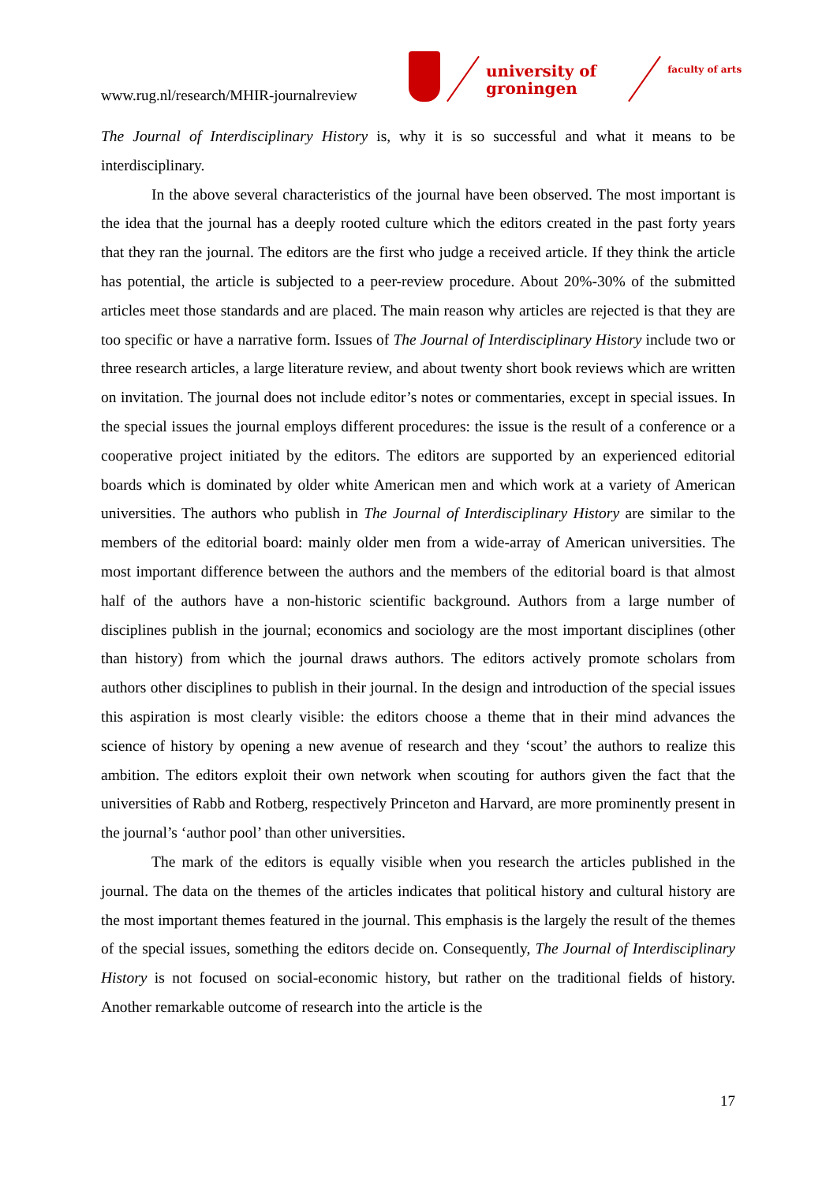www.rug.nl/research/MHIR-journalreview
university of
groningen
faculty of arts
The Journal of Interdisciplinary History is, why it is so successful and what it means to be interdisciplinary.
In the above several characteristics of the journal have been observed. The most important is the idea that the journal has a deeply rooted culture which the editors created in the past forty years that they ran the journal. The editors are the first who judge a received article. If they think the article has potential, the article is subjected to a peer-review procedure. About 20%-30% of the submitted articles meet those standards and are placed. The main reason why articles are rejected is that they are too specific or have a narrative form. Issues of The Journal of Interdisciplinary History include two or three research articles, a large literature review, and about twenty short book reviews which are written on invitation. The journal does not include editor’s notes or commentaries, except in special issues. In the special issues the journal employs different procedures: the issue is the result of a conference or a cooperative project initiated by the editors. The editors are supported by an experienced editorial boards which is dominated by older white American men and which work at a variety of American universities. The authors who publish in The Journal of Interdisciplinary History are similar to the members of the editorial board: mainly older men from a wide-array of American universities. The most important difference between the authors and the members of the editorial board is that almost half of the authors have a non-historic scientific background. Authors from a large number of disciplines publish in the journal; economics and sociology are the most important disciplines (other than history) from which the journal draws authors. The editors actively promote scholars from authors other disciplines to publish in their journal. In the design and introduction of the special issues this aspiration is most clearly visible: the editors choose a theme that in their mind advances the science of history by opening a new avenue of research and they ‘scout’ the authors to realize this ambition. The editors exploit their own network when scouting for authors given the fact that the universities of Rabb and Rotberg, respectively Princeton and Harvard, are more prominently present in the journal’s ‘author pool’ than other universities.
The mark of the editors is equally visible when you research the articles published in the journal. The data on the themes of the articles indicates that political history and cultural history are the most important themes featured in the journal. This emphasis is the largely the result of the themes of the special issues, something the editors decide on. Consequently, The Journal of Interdisciplinary History is not focused on social-economic history, but rather on the traditional fields of history. Another remarkable outcome of research into the article is the
17